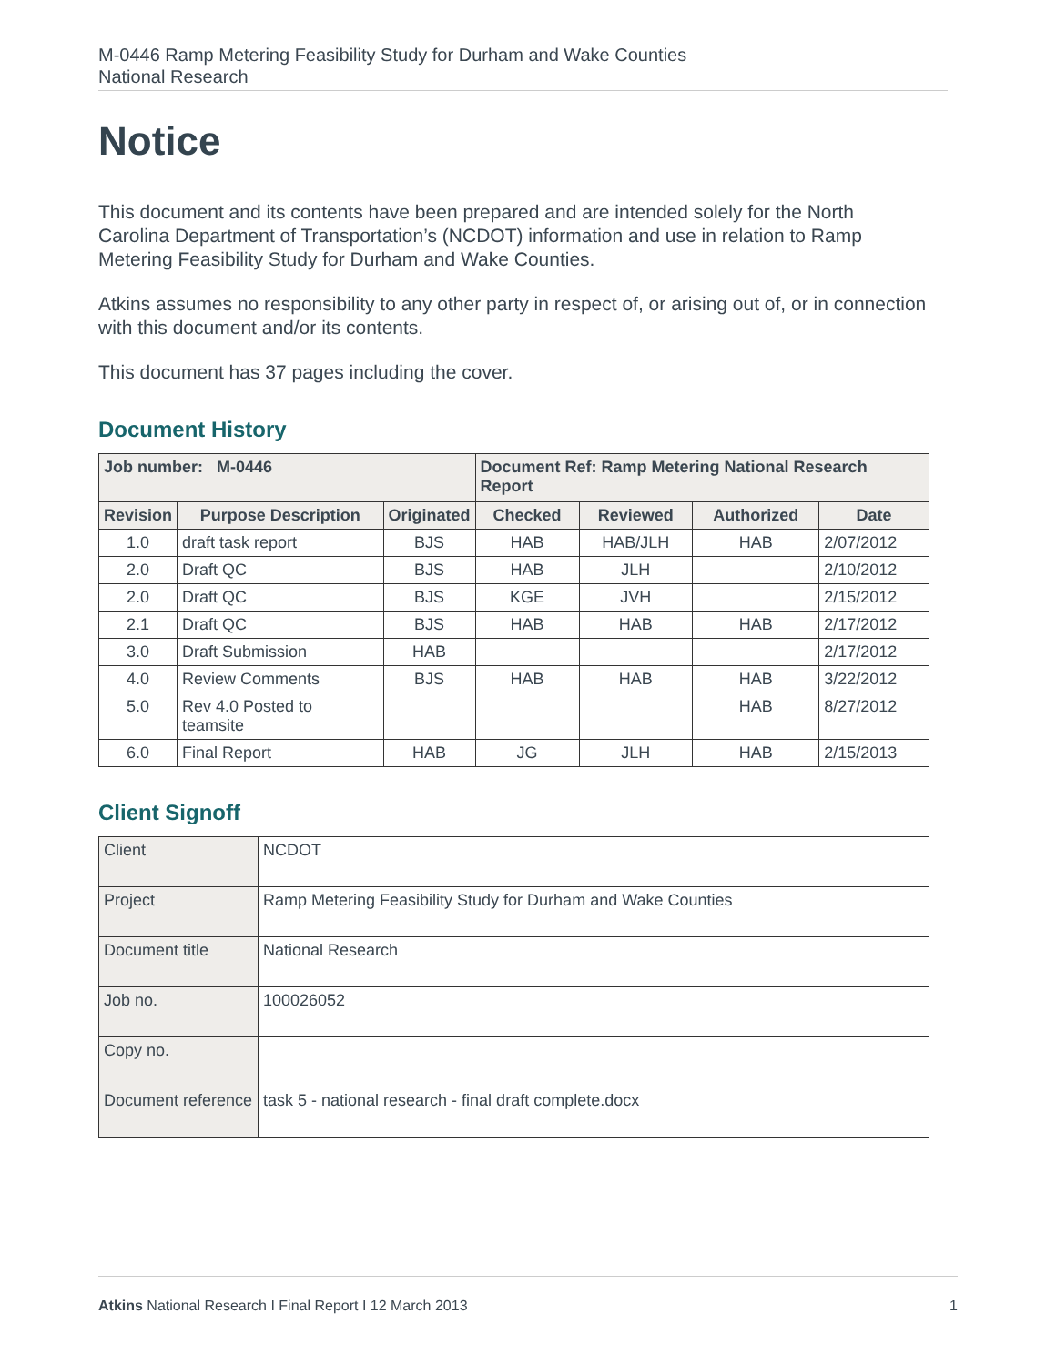M-0446 Ramp Metering Feasibility Study for Durham and Wake Counties
National Research
Notice
This document and its contents have been prepared and are intended solely for the North Carolina Department of Transportation’s (NCDOT) information and use in relation to Ramp Metering Feasibility Study for Durham and Wake Counties.
Atkins assumes no responsibility to any other party in respect of, or arising out of, or in connection with this document and/or its contents.
This document has 37 pages including the cover.
Document History
| Job number: M-0446 | | | Document Ref: Ramp Metering National Research Report | | | |
| --- | --- | --- | --- | --- | --- | --- |
| Revision | Purpose Description | Originated | Checked | Reviewed | Authorized | Date |
| 1.0 | draft task report | BJS | HAB | HAB/JLH | HAB | 2/07/2012 |
| 2.0 | Draft QC | BJS | HAB | JLH | | 2/10/2012 |
| 2.0 | Draft QC | BJS | KGE | JVH | | 2/15/2012 |
| 2.1 | Draft QC | BJS | HAB | HAB | HAB | 2/17/2012 |
| 3.0 | Draft Submission | HAB | | | | 2/17/2012 |
| 4.0 | Review Comments | BJS | HAB | HAB | HAB | 3/22/2012 |
| 5.0 | Rev 4.0 Posted to teamsite | | | | HAB | 8/27/2012 |
| 6.0 | Final Report | HAB | JG | JLH | HAB | 2/15/2013 |
Client Signoff
| Client | NCDOT |
| Project | Ramp Metering Feasibility Study for Durham and Wake Counties |
| Document title | National Research |
| Job no. | 100026052 |
| Copy no. | |
| Document reference | task 5 - national research - final draft complete.docx |
Atkins National Research I Final Report I 12 March 2013 1